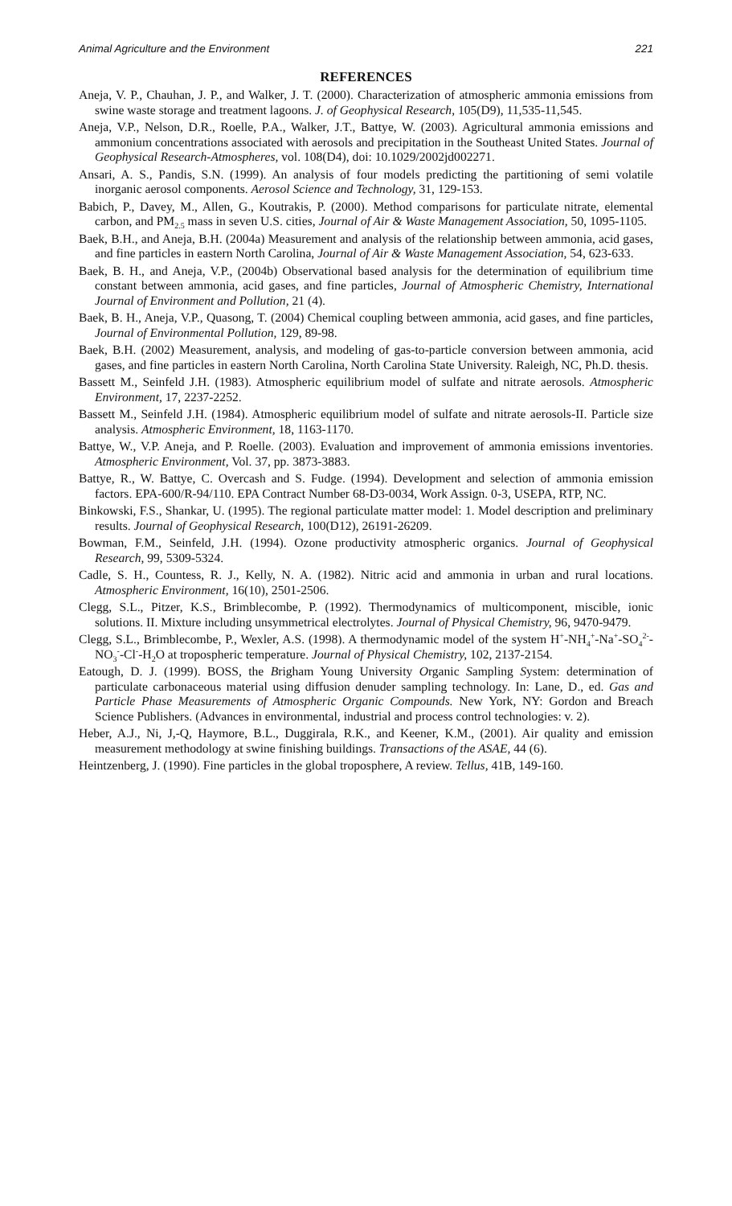Animal Agriculture and the Environment 221
REFERENCES
Aneja, V. P., Chauhan, J. P., and Walker, J. T. (2000). Characterization of atmospheric ammonia emissions from swine waste storage and treatment lagoons. J. of Geophysical Research, 105(D9), 11,535-11,545.
Aneja, V.P., Nelson, D.R., Roelle, P.A., Walker, J.T., Battye, W. (2003). Agricultural ammonia emissions and ammonium concentrations associated with aerosols and precipitation in the Southeast United States. Journal of Geophysical Research-Atmospheres, vol. 108(D4), doi: 10.1029/2002jd002271.
Ansari, A. S., Pandis, S.N. (1999). An analysis of four models predicting the partitioning of semi volatile inorganic aerosol components. Aerosol Science and Technology, 31, 129-153.
Babich, P., Davey, M., Allen, G., Koutrakis, P. (2000). Method comparisons for particulate nitrate, elemental carbon, and PM<sub>2.5</sub> mass in seven U.S. cities, Journal of Air & Waste Management Association, 50, 1095-1105.
Baek, B.H., and Aneja, B.H. (2004a) Measurement and analysis of the relationship between ammonia, acid gases, and fine particles in eastern North Carolina, Journal of Air & Waste Management Association, 54, 623-633.
Baek, B. H., and Aneja, V.P., (2004b) Observational based analysis for the determination of equilibrium time constant between ammonia, acid gases, and fine particles, Journal of Atmospheric Chemistry, International Journal of Environment and Pollution, 21 (4).
Baek, B. H., Aneja, V.P., Quasong, T. (2004) Chemical coupling between ammonia, acid gases, and fine particles, Journal of Environmental Pollution, 129, 89-98.
Baek, B.H. (2002) Measurement, analysis, and modeling of gas-to-particle conversion between ammonia, acid gases, and fine particles in eastern North Carolina, North Carolina State University. Raleigh, NC, Ph.D. thesis.
Bassett M., Seinfeld J.H. (1983). Atmospheric equilibrium model of sulfate and nitrate aerosols. Atmospheric Environment, 17, 2237-2252.
Bassett M., Seinfeld J.H. (1984). Atmospheric equilibrium model of sulfate and nitrate aerosols-II. Particle size analysis. Atmospheric Environment, 18, 1163-1170.
Battye, W., V.P. Aneja, and P. Roelle. (2003). Evaluation and improvement of ammonia emissions inventories. Atmospheric Environment, Vol. 37, pp. 3873-3883.
Battye, R., W. Battye, C. Overcash and S. Fudge. (1994). Development and selection of ammonia emission factors. EPA-600/R-94/110. EPA Contract Number 68-D3-0034, Work Assign. 0-3, USEPA, RTP, NC.
Binkowski, F.S., Shankar, U. (1995). The regional particulate matter model: 1. Model description and preliminary results. Journal of Geophysical Research, 100(D12), 26191-26209.
Bowman, F.M., Seinfeld, J.H. (1994). Ozone productivity atmospheric organics. Journal of Geophysical Research, 99, 5309-5324.
Cadle, S. H., Countess, R. J., Kelly, N. A. (1982). Nitric acid and ammonia in urban and rural locations. Atmospheric Environment, 16(10), 2501-2506.
Clegg, S.L., Pitzer, K.S., Brimblecombe, P. (1992). Thermodynamics of multicomponent, miscible, ionic solutions. II. Mixture including unsymmetrical electrolytes. Journal of Physical Chemistry, 96, 9470-9479.
Clegg, S.L., Brimblecombe, P., Wexler, A.S. (1998). A thermodynamic model of the system H<sup>+</sup>-NH<sub>4</sub><sup>+</sup>-Na<sup>+</sup>-SO<sub>4</sub><sup>2-</sup>-NO<sub>3</sub><sup>-</sup>-Cl<sup>-</sup>-H<sub>2</sub>O at tropospheric temperature. Journal of Physical Chemistry, 102, 2137-2154.
Eatough, D. J. (1999). BOSS, the Brigham Young University Organic Sampling System: determination of particulate carbonaceous material using diffusion denuder sampling technology. In: Lane, D., ed. Gas and Particle Phase Measurements of Atmospheric Organic Compounds. New York, NY: Gordon and Breach Science Publishers. (Advances in environmental, industrial and process control technologies: v. 2).
Heber, A.J., Ni, J,-Q, Haymore, B.L., Duggirala, R.K., and Keener, K.M., (2001). Air quality and emission measurement methodology at swine finishing buildings. Transactions of the ASAE, 44 (6).
Heintzenberg, J. (1990). Fine particles in the global troposphere, A review. Tellus, 41B, 149-160.